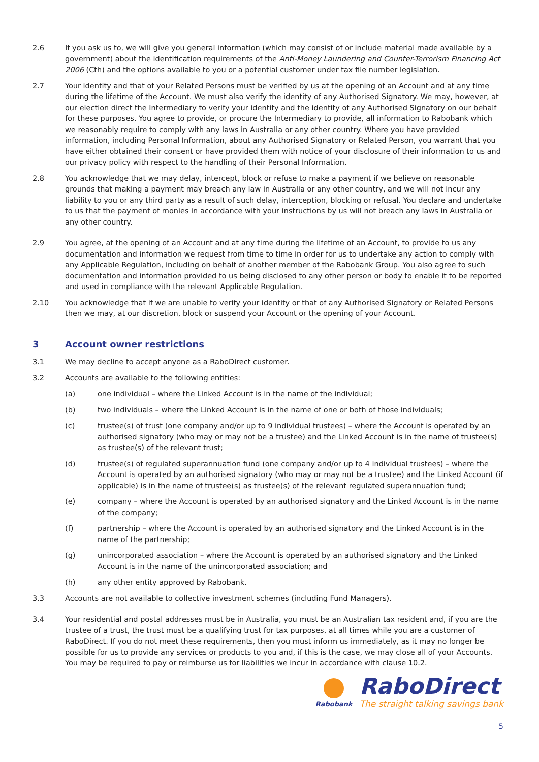2.6 If you ask us to, we will give you general information (which may consist of or include material made available by a government) about the identification requirements of the Anti-Money Laundering and Counter-Terrorism Financing Act 2006 (Cth) and the options available to you or a potential customer under tax file number legislation.
2.7 Your identity and that of your Related Persons must be verified by us at the opening of an Account and at any time during the lifetime of the Account. We must also verify the identity of any Authorised Signatory. We may, however, at our election direct the Intermediary to verify your identity and the identity of any Authorised Signatory on our behalf for these purposes. You agree to provide, or procure the Intermediary to provide, all information to Rabobank which we reasonably require to comply with any laws in Australia or any other country. Where you have provided information, including Personal Information, about any Authorised Signatory or Related Person, you warrant that you have either obtained their consent or have provided them with notice of your disclosure of their information to us and our privacy policy with respect to the handling of their Personal Information.
2.8 You acknowledge that we may delay, intercept, block or refuse to make a payment if we believe on reasonable grounds that making a payment may breach any law in Australia or any other country, and we will not incur any liability to you or any third party as a result of such delay, interception, blocking or refusal. You declare and undertake to us that the payment of monies in accordance with your instructions by us will not breach any laws in Australia or any other country.
2.9 You agree, at the opening of an Account and at any time during the lifetime of an Account, to provide to us any documentation and information we request from time to time in order for us to undertake any action to comply with any Applicable Regulation, including on behalf of another member of the Rabobank Group. You also agree to such documentation and information provided to us being disclosed to any other person or body to enable it to be reported and used in compliance with the relevant Applicable Regulation.
2.10 You acknowledge that if we are unable to verify your identity or that of any Authorised Signatory or Related Persons then we may, at our discretion, block or suspend your Account or the opening of your Account.
3 Account owner restrictions
3.1 We may decline to accept anyone as a RaboDirect customer.
3.2 Accounts are available to the following entities:
(a) one individual – where the Linked Account is in the name of the individual;
(b) two individuals – where the Linked Account is in the name of one or both of those individuals;
(c) trustee(s) of trust (one company and/or up to 9 individual trustees) – where the Account is operated by an authorised signatory (who may or may not be a trustee) and the Linked Account is in the name of trustee(s) as trustee(s) of the relevant trust;
(d) trustee(s) of regulated superannuation fund (one company and/or up to 4 individual trustees) – where the Account is operated by an authorised signatory (who may or may not be a trustee) and the Linked Account (if applicable) is in the name of trustee(s) as trustee(s) of the relevant regulated superannuation fund;
(e) company – where the Account is operated by an authorised signatory and the Linked Account is in the name of the company;
(f) partnership – where the Account is operated by an authorised signatory and the Linked Account is in the name of the partnership;
(g) unincorporated association – where the Account is operated by an authorised signatory and the Linked Account is in the name of the unincorporated association; and
(h) any other entity approved by Rabobank.
3.3 Accounts are not available to collective investment schemes (including Fund Managers).
3.4 Your residential and postal addresses must be in Australia, you must be an Australian tax resident and, if you are the trustee of a trust, the trust must be a qualifying trust for tax purposes, at all times while you are a customer of RaboDirect. If you do not meet these requirements, then you must inform us immediately, as it may no longer be possible for us to provide any services or products to you and, if this is the case, we may close all of your Accounts. You may be required to pay or reimburse us for liabilities we incur in accordance with clause 10.2.
Rabobank
RaboDirect
The straight talking savings bank
5